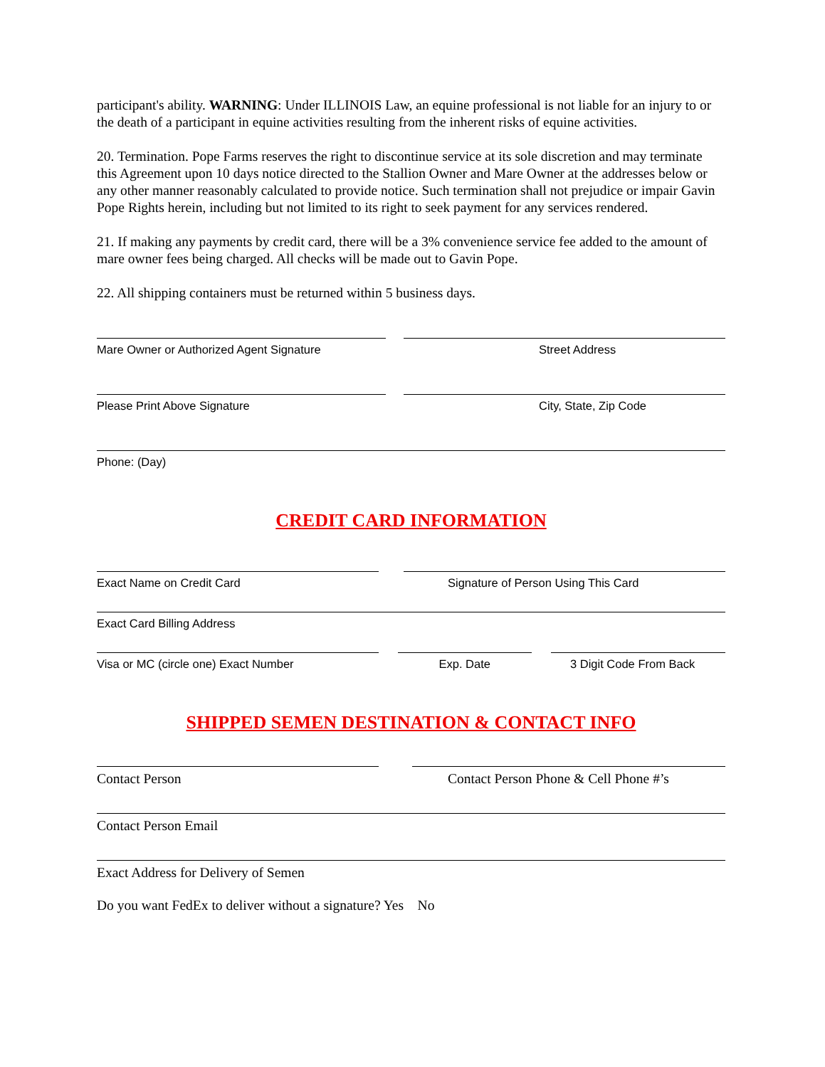participant's ability. WARNING: Under ILLINOIS Law, an equine professional is not liable for an injury to or the death of a participant in equine activities resulting from the inherent risks of equine activities.
20. Termination. Pope Farms reserves the right to discontinue service at its sole discretion and may terminate this Agreement upon 10 days notice directed to the Stallion Owner and Mare Owner at the addresses below or any other manner reasonably calculated to provide notice. Such termination shall not prejudice or impair Gavin Pope Rights herein, including but not limited to its right to seek payment for any services rendered.
21. If making any payments by credit card, there will be a 3% convenience service fee added to the amount of mare owner fees being charged. All checks will be made out to Gavin Pope.
22. All shipping containers must be returned within 5 business days.
Mare Owner or Authorized Agent Signature Street Address
Please Print Above Signature City, State, Zip Code
Phone: (Day)
CREDIT CARD INFORMATION
Exact Name on Credit Card Signature of Person Using This Card
Exact Card Billing Address
Visa or MC (circle one) Exact Number Exp. Date 3 Digit Code From Back
SHIPPED SEMEN DESTINATION & CONTACT INFO
Contact Person Contact Person Phone & Cell Phone #’s
Contact Person Email
Exact Address for Delivery of Semen
Do you want FedEx to deliver without a signature? Yes No